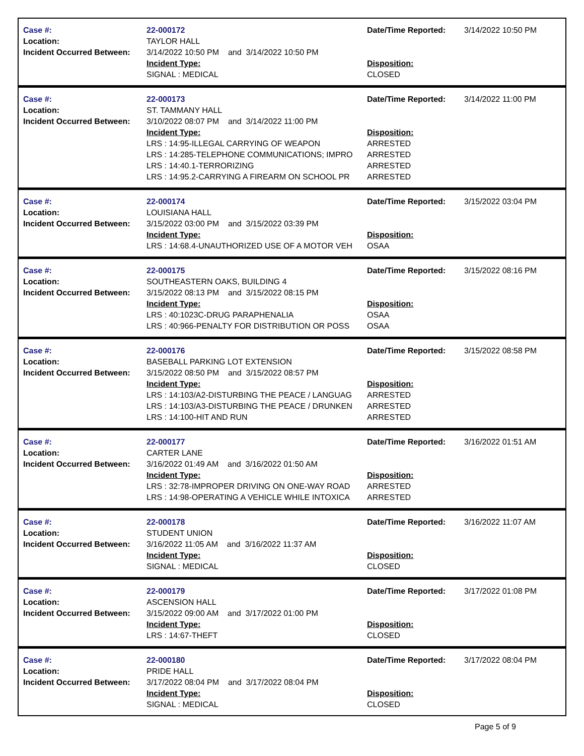Case #:
Location:
Incident Occurred Between:
22-000172
TAYLOR HALL
3/14/2022 10:50 PM and 3/14/2022 10:50 PM
Incident Type:
SIGNAL : MEDICAL
Date/Time Reported:
Disposition:
CLOSED
3/14/2022 10:50 PM
Case #:
Location:
Incident Occurred Between:
22-000173
ST. TAMMANY HALL
3/10/2022 08:07 PM and 3/14/2022 11:00 PM
Incident Type:
LRS : 14:95-ILLEGAL CARRYING OF WEAPON
LRS : 14:285-TELEPHONE COMMUNICATIONS; IMPRO
LRS : 14:40.1-TERRORIZING
LRS : 14:95.2-CARRYING A FIREARM ON SCHOOL PR
Date/Time Reported:
Disposition:
ARRESTED
ARRESTED
ARRESTED
ARRESTED
3/14/2022 11:00 PM
Case #:
Location:
Incident Occurred Between:
22-000174
LOUISIANA HALL
3/15/2022 03:00 PM and 3/15/2022 03:39 PM
Incident Type:
LRS : 14:68.4-UNAUTHORIZED USE OF A MOTOR VEH
Date/Time Reported:
Disposition:
OSAA
3/15/2022 03:04 PM
Case #:
Location:
Incident Occurred Between:
22-000175
SOUTHEASTERN OAKS, BUILDING 4
3/15/2022 08:13 PM and 3/15/2022 08:15 PM
Incident Type:
LRS : 40:1023C-DRUG PARAPHENALIA
LRS : 40:966-PENALTY FOR DISTRIBUTION OR POSS
Date/Time Reported:
Disposition:
OSAA
OSAA
3/15/2022 08:16 PM
Case #:
Location:
Incident Occurred Between:
22-000176
BASEBALL PARKING LOT EXTENSION
3/15/2022 08:50 PM and 3/15/2022 08:57 PM
Incident Type:
LRS : 14:103/A2-DISTURBING THE PEACE / LANGUAG
LRS : 14:103/A3-DISTURBING THE PEACE / DRUNKEN
LRS : 14:100-HIT AND RUN
Date/Time Reported:
Disposition:
ARRESTED
ARRESTED
ARRESTED
3/15/2022 08:58 PM
Case #:
Location:
Incident Occurred Between:
22-000177
CARTER LANE
3/16/2022 01:49 AM and 3/16/2022 01:50 AM
Incident Type:
LRS : 32:78-IMPROPER DRIVING ON ONE-WAY ROAD
LRS : 14:98-OPERATING A VEHICLE WHILE INTOXICA
Date/Time Reported:
Disposition:
ARRESTED
ARRESTED
3/16/2022 01:51 AM
Case #:
Location:
Incident Occurred Between:
22-000178
STUDENT UNION
3/16/2022 11:05 AM and 3/16/2022 11:37 AM
Incident Type:
SIGNAL : MEDICAL
Date/Time Reported:
Disposition:
CLOSED
3/16/2022 11:07 AM
Case #:
Location:
Incident Occurred Between:
22-000179
ASCENSION HALL
3/15/2022 09:00 AM and 3/17/2022 01:00 PM
Incident Type:
LRS : 14:67-THEFT
Date/Time Reported:
Disposition:
CLOSED
3/17/2022 01:08 PM
Case #:
Location:
Incident Occurred Between:
22-000180
PRIDE HALL
3/17/2022 08:04 PM and 3/17/2022 08:04 PM
Incident Type:
SIGNAL : MEDICAL
Date/Time Reported:
Disposition:
CLOSED
3/17/2022 08:04 PM
Page 5 of 9